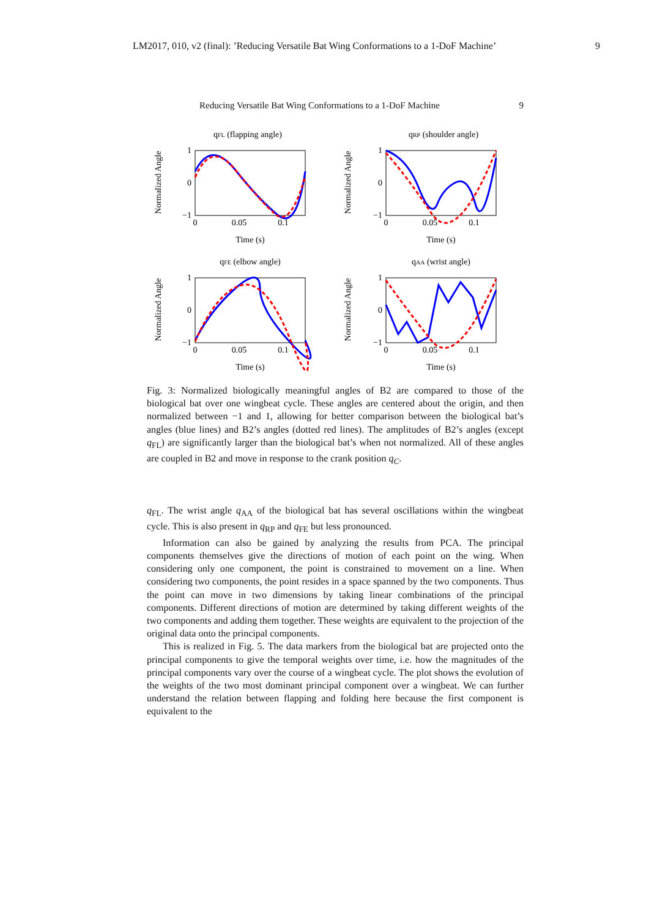LM2017, 010, v2 (final): ’Reducing Versatile Bat Wing Conformations to a 1-DoF Machine’ 9
Reducing Versatile Bat Wing Conformations to a 1-DoF Machine 9
qFL (flapping angle)
Normalized Angle
1
0
−1
0
0.05
0.1
Time (s)
qRP (shoulder angle)
Normalized Angle
1
0
−1
0
0.05
0.1
Time (s)
qFE (elbow angle)
Normalized Angle
1
0
−1
0
0.05
0.1
Time (s)
qAA (wrist angle)
Normalized Angle
1
0
−1
0
0.05
0.1
Time (s)
Fig. 3: Normalized biologically meaningful angles of B2 are compared to those of the biological bat over one wingbeat cycle. These angles are centered about the origin, and then normalized between −1 and 1, allowing for better comparison between the biological bat’s angles (blue lines) and B2’s angles (dotted red lines). The amplitudes of B2’s angles (except q<sub>FL</sub>) are significantly larger than the biological bat’s when not normalized. All of these angles are coupled in B2 and move in response to the crank position q<sub>C</sub>.
q<sub>FL</sub>. The wrist angle q<sub>AA</sub> of the biological bat has several oscillations within the wingbeat cycle. This is also present in q<sub>RP</sub> and q<sub>FE</sub> but less pronounced.
Information can also be gained by analyzing the results from PCA. The principal components themselves give the directions of motion of each point on the wing. When considering only one component, the point is constrained to movement on a line. When considering two components, the point resides in a space spanned by the two components. Thus the point can move in two dimensions by taking linear combinations of the principal components. Different directions of motion are determined by taking different weights of the two components and adding them together. These weights are equivalent to the projection of the original data onto the principal components.
This is realized in Fig. 5. The data markers from the biological bat are projected onto the principal components to give the temporal weights over time, i.e. how the magnitudes of the principal components vary over the course of a wingbeat cycle. The plot shows the evolution of the weights of the two most dominant principal component over a wingbeat. We can further understand the relation between flapping and folding here because the first component is equivalent to the